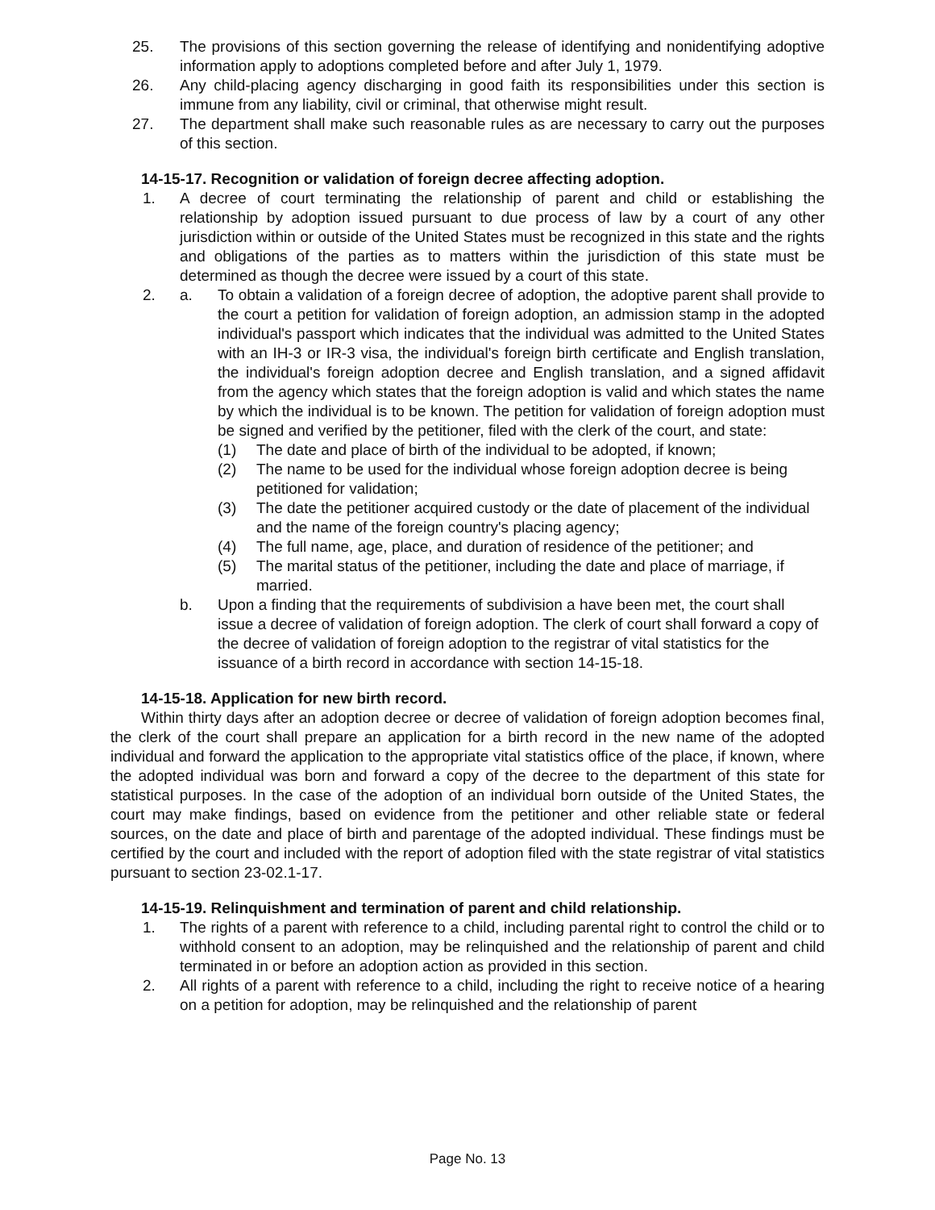25. The provisions of this section governing the release of identifying and nonidentifying adoptive information apply to adoptions completed before and after July 1, 1979.
26. Any child-placing agency discharging in good faith its responsibilities under this section is immune from any liability, civil or criminal, that otherwise might result.
27. The department shall make such reasonable rules as are necessary to carry out the purposes of this section.
14-15-17. Recognition or validation of foreign decree affecting adoption.
1. A decree of court terminating the relationship of parent and child or establishing the relationship by adoption issued pursuant to due process of law by a court of any other jurisdiction within or outside of the United States must be recognized in this state and the rights and obligations of the parties as to matters within the jurisdiction of this state must be determined as though the decree were issued by a court of this state.
2. a. To obtain a validation of a foreign decree of adoption, the adoptive parent shall provide to the court a petition for validation of foreign adoption, an admission stamp in the adopted individual's passport which indicates that the individual was admitted to the United States with an IH-3 or IR-3 visa, the individual's foreign birth certificate and English translation, the individual's foreign adoption decree and English translation, and a signed affidavit from the agency which states that the foreign adoption is valid and which states the name by which the individual is to be known. The petition for validation of foreign adoption must be signed and verified by the petitioner, filed with the clerk of the court, and state:
(1) The date and place of birth of the individual to be adopted, if known;
(2) The name to be used for the individual whose foreign adoption decree is being petitioned for validation;
(3) The date the petitioner acquired custody or the date of placement of the individual and the name of the foreign country's placing agency;
(4) The full name, age, place, and duration of residence of the petitioner; and
(5) The marital status of the petitioner, including the date and place of marriage, if married.
b. Upon a finding that the requirements of subdivision a have been met, the court shall issue a decree of validation of foreign adoption. The clerk of court shall forward a copy of the decree of validation of foreign adoption to the registrar of vital statistics for the issuance of a birth record in accordance with section 14-15-18.
14-15-18. Application for new birth record.
Within thirty days after an adoption decree or decree of validation of foreign adoption becomes final, the clerk of the court shall prepare an application for a birth record in the new name of the adopted individual and forward the application to the appropriate vital statistics office of the place, if known, where the adopted individual was born and forward a copy of the decree to the department of this state for statistical purposes. In the case of the adoption of an individual born outside of the United States, the court may make findings, based on evidence from the petitioner and other reliable state or federal sources, on the date and place of birth and parentage of the adopted individual. These findings must be certified by the court and included with the report of adoption filed with the state registrar of vital statistics pursuant to section 23-02.1-17.
14-15-19. Relinquishment and termination of parent and child relationship.
1. The rights of a parent with reference to a child, including parental right to control the child or to withhold consent to an adoption, may be relinquished and the relationship of parent and child terminated in or before an adoption action as provided in this section.
2. All rights of a parent with reference to a child, including the right to receive notice of a hearing on a petition for adoption, may be relinquished and the relationship of parent
Page No. 13